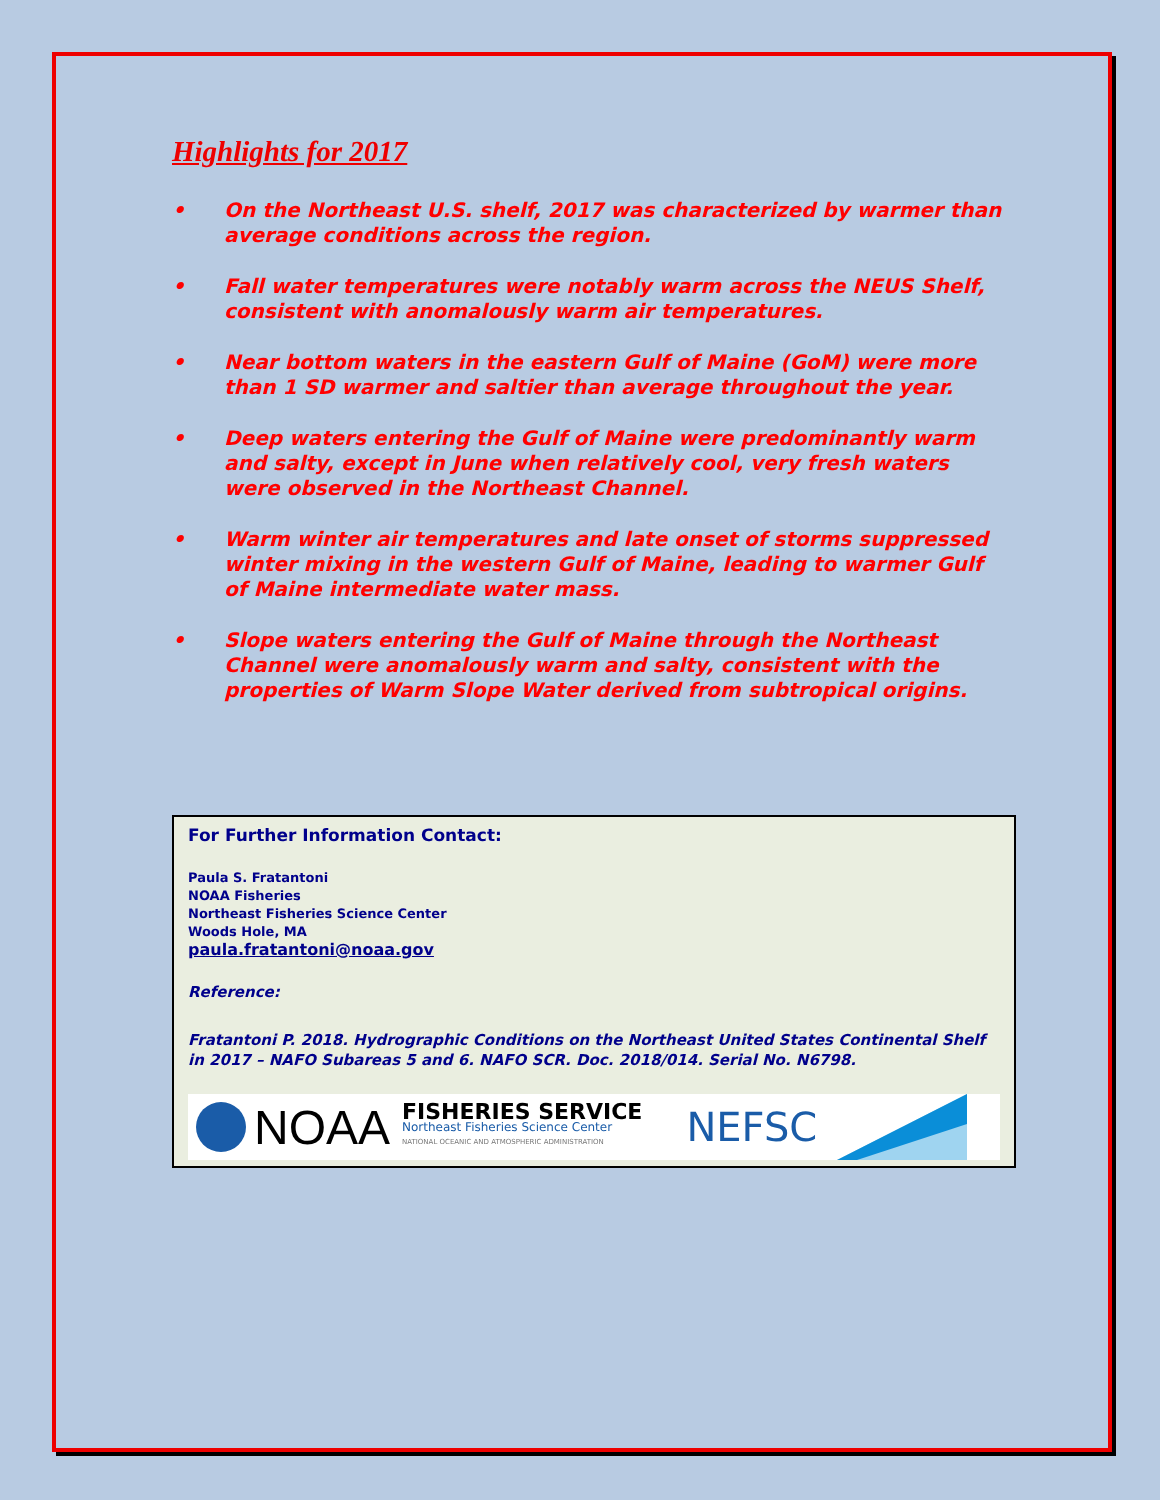Highlights for 2017
• On the Northeast U.S. shelf, 2017 was characterized by warmer than average conditions across the region.
• Fall water temperatures were notably warm across the NEUS Shelf, consistent with anomalously warm air temperatures.
• Near bottom waters in the eastern Gulf of Maine (GoM) were more than 1 SD warmer and saltier than average throughout the year.
• Deep waters entering the Gulf of Maine were predominantly warm and salty, except in June when relatively cool, very fresh waters were observed in the Northeast Channel.
• Warm winter air temperatures and late onset of storms suppressed winter mixing in the western Gulf of Maine, leading to warmer Gulf of Maine intermediate water mass.
• Slope waters entering the Gulf of Maine through the Northeast Channel were anomalously warm and salty, consistent with the properties of Warm Slope Water derived from subtropical origins.
For Further Information Contact:
Paula S. Fratantoni
NOAA Fisheries
Northeast Fisheries Science Center
Woods Hole, MA
paula.fratantoni@noaa.gov
Reference:
Fratantoni P. 2018. Hydrographic Conditions on the Northeast United States Continental Shelf in 2017 – NAFO Subareas 5 and 6. NAFO SCR. Doc. 2018/014. Serial No. N6798.
NOAA FISHERIES SERVICE
Northeast Fisheries Science Center
NATIONAL OCEANIC AND ATMOSPHERIC ADMINISTRATION NEFSC